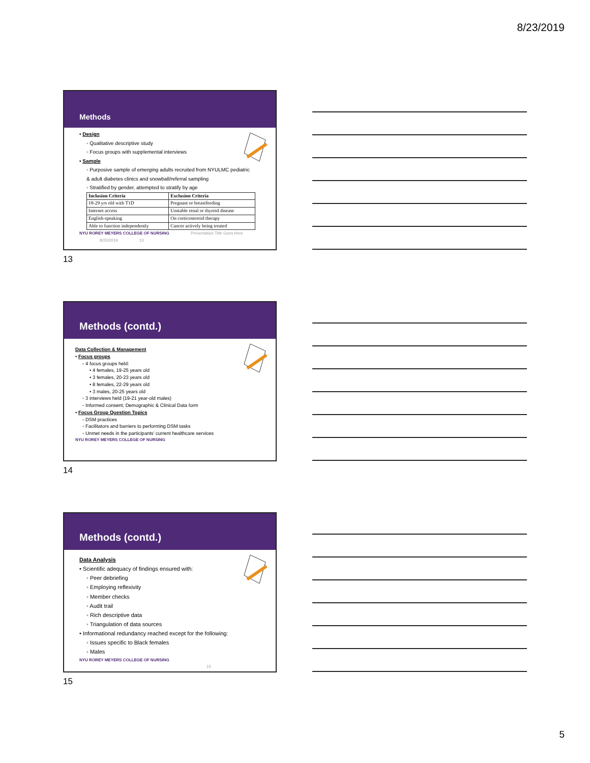8/23/2019
Methods
• Design
◦ Qualitative descriptive study
◦ Focus groups with supplemental interviews
• Sample
◦ Purposive sample of emerging adults recruited from NYULMC pediatric
& adult diabetes clinics and snowball/referral sampling
◦ Stratified by gender, attempted to stratify by age
| Inclusion Criteria | Exclusion Criteria |
| --- | --- |
| 18-29 yrs old with T1D | Pregnant or breastfeeding |
| Internet access | Unstable renal or thyroid disease |
| English-speaking | On corticosteroid therapy |
| Able to function independently | Cancer actively being treated |
NYU ROREY MEYERS COLLEGE OF NURSING Presentation Title Goes Here 8/23/2019 13
13
Methods (contd.)
Data Collection & Management
• Focus groups
◦ 4 focus groups held:
• 4 females, 19-25 years old
• 3 females, 20-23 years old
• 8 females, 22-29 years old
• 3 males, 20-25 years old
◦ 3 interviews held (19-21 year-old males)
◦ Informed consent; Demographic & Clinical Data form
• Focus Group Question Topics
◦ DSM practices
◦ Facilitators and barriers to performing DSM tasks
◦ Unmet needs in the participants’ current healthcare services
NYU ROREY MEYERS COLLEGE OF NURSING
14
Methods (contd.)
Data Analysis
• Scientific adequacy of findings ensured with:
◦ Peer debriefing
◦ Employing reflexivity
◦ Member checks
◦ Audit trail
◦ Rich descriptive data
◦ Triangulation of data sources
• Informational redundancy reached except for the following:
◦ Issues specific to Black females
◦ Males
NYU ROREY MEYERS COLLEGE OF NURSING 15
15
5